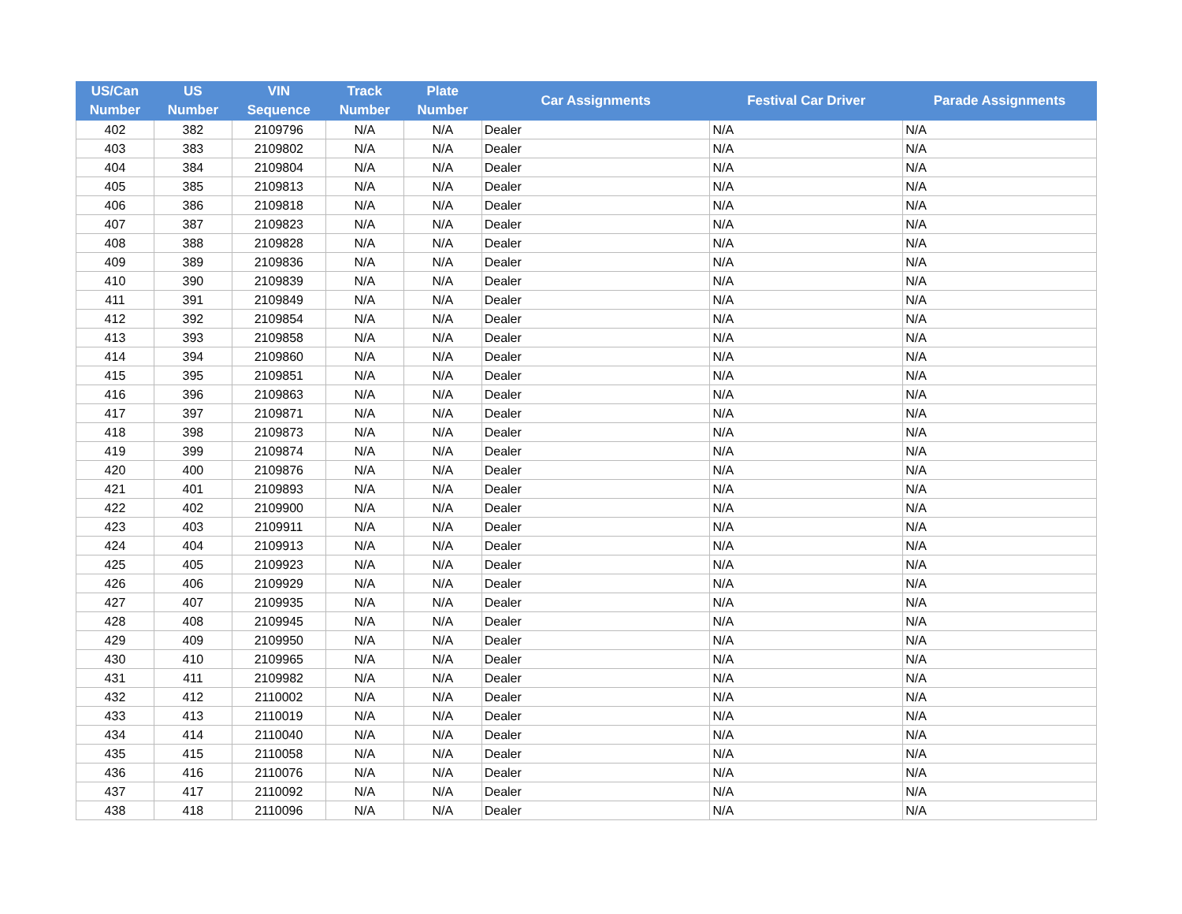| US/Can Number | US Number | VIN Sequence | Track Number | Plate Number | Car Assignments | Festival Car Driver | Parade Assignments |
| --- | --- | --- | --- | --- | --- | --- | --- |
| 402 | 382 | 2109796 | N/A | N/A | Dealer | N/A | N/A |
| 403 | 383 | 2109802 | N/A | N/A | Dealer | N/A | N/A |
| 404 | 384 | 2109804 | N/A | N/A | Dealer | N/A | N/A |
| 405 | 385 | 2109813 | N/A | N/A | Dealer | N/A | N/A |
| 406 | 386 | 2109818 | N/A | N/A | Dealer | N/A | N/A |
| 407 | 387 | 2109823 | N/A | N/A | Dealer | N/A | N/A |
| 408 | 388 | 2109828 | N/A | N/A | Dealer | N/A | N/A |
| 409 | 389 | 2109836 | N/A | N/A | Dealer | N/A | N/A |
| 410 | 390 | 2109839 | N/A | N/A | Dealer | N/A | N/A |
| 411 | 391 | 2109849 | N/A | N/A | Dealer | N/A | N/A |
| 412 | 392 | 2109854 | N/A | N/A | Dealer | N/A | N/A |
| 413 | 393 | 2109858 | N/A | N/A | Dealer | N/A | N/A |
| 414 | 394 | 2109860 | N/A | N/A | Dealer | N/A | N/A |
| 415 | 395 | 2109851 | N/A | N/A | Dealer | N/A | N/A |
| 416 | 396 | 2109863 | N/A | N/A | Dealer | N/A | N/A |
| 417 | 397 | 2109871 | N/A | N/A | Dealer | N/A | N/A |
| 418 | 398 | 2109873 | N/A | N/A | Dealer | N/A | N/A |
| 419 | 399 | 2109874 | N/A | N/A | Dealer | N/A | N/A |
| 420 | 400 | 2109876 | N/A | N/A | Dealer | N/A | N/A |
| 421 | 401 | 2109893 | N/A | N/A | Dealer | N/A | N/A |
| 422 | 402 | 2109900 | N/A | N/A | Dealer | N/A | N/A |
| 423 | 403 | 2109911 | N/A | N/A | Dealer | N/A | N/A |
| 424 | 404 | 2109913 | N/A | N/A | Dealer | N/A | N/A |
| 425 | 405 | 2109923 | N/A | N/A | Dealer | N/A | N/A |
| 426 | 406 | 2109929 | N/A | N/A | Dealer | N/A | N/A |
| 427 | 407 | 2109935 | N/A | N/A | Dealer | N/A | N/A |
| 428 | 408 | 2109945 | N/A | N/A | Dealer | N/A | N/A |
| 429 | 409 | 2109950 | N/A | N/A | Dealer | N/A | N/A |
| 430 | 410 | 2109965 | N/A | N/A | Dealer | N/A | N/A |
| 431 | 411 | 2109982 | N/A | N/A | Dealer | N/A | N/A |
| 432 | 412 | 2110002 | N/A | N/A | Dealer | N/A | N/A |
| 433 | 413 | 2110019 | N/A | N/A | Dealer | N/A | N/A |
| 434 | 414 | 2110040 | N/A | N/A | Dealer | N/A | N/A |
| 435 | 415 | 2110058 | N/A | N/A | Dealer | N/A | N/A |
| 436 | 416 | 2110076 | N/A | N/A | Dealer | N/A | N/A |
| 437 | 417 | 2110092 | N/A | N/A | Dealer | N/A | N/A |
| 438 | 418 | 2110096 | N/A | N/A | Dealer | N/A | N/A |